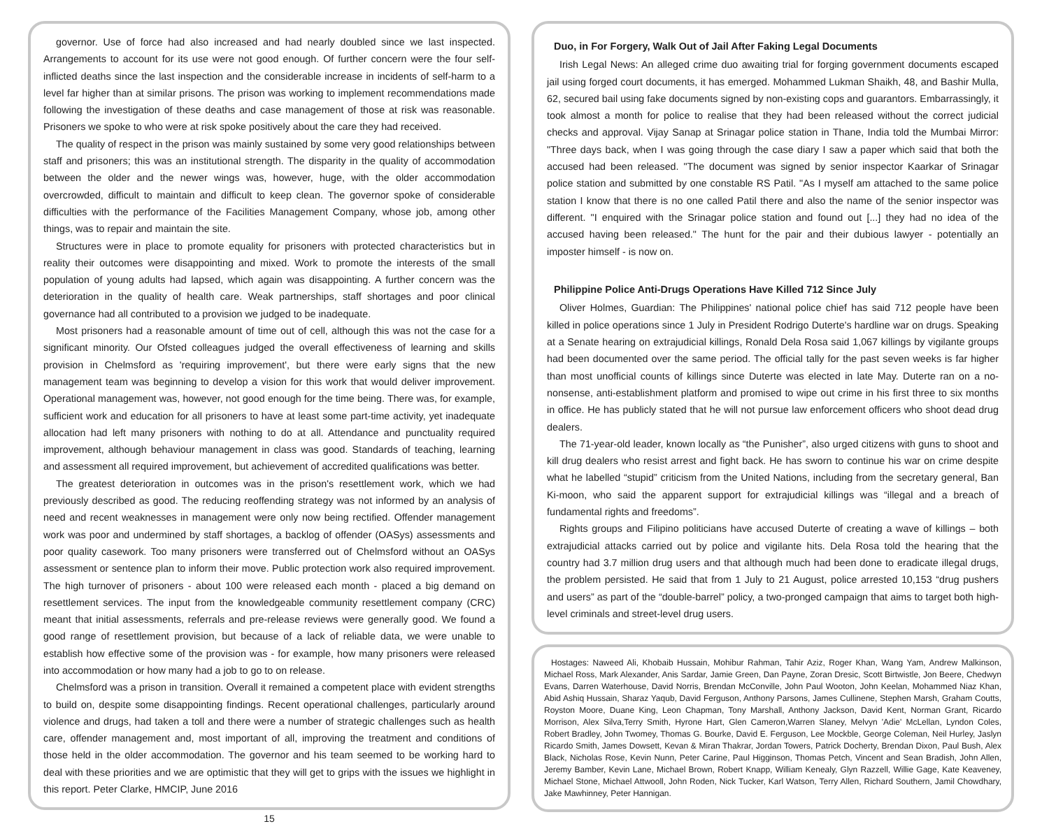governor. Use of force had also increased and had nearly doubled since we last inspected. Arrangements to account for its use were not good enough. Of further concern were the four self-inflicted deaths since the last inspection and the considerable increase in incidents of self-harm to a level far higher than at similar prisons. The prison was working to implement recommendations made following the investigation of these deaths and case management of those at risk was reasonable. Prisoners we spoke to who were at risk spoke positively about the care they had received.
The quality of respect in the prison was mainly sustained by some very good relationships between staff and prisoners; this was an institutional strength. The disparity in the quality of accommodation between the older and the newer wings was, however, huge, with the older accommodation overcrowded, difficult to maintain and difficult to keep clean. The governor spoke of considerable difficulties with the performance of the Facilities Management Company, whose job, among other things, was to repair and maintain the site.
Structures were in place to promote equality for prisoners with protected characteristics but in reality their outcomes were disappointing and mixed. Work to promote the interests of the small population of young adults had lapsed, which again was disappointing. A further concern was the deterioration in the quality of health care. Weak partnerships, staff shortages and poor clinical governance had all contributed to a provision we judged to be inadequate.
Most prisoners had a reasonable amount of time out of cell, although this was not the case for a significant minority. Our Ofsted colleagues judged the overall effectiveness of learning and skills provision in Chelmsford as 'requiring improvement', but there were early signs that the new management team was beginning to develop a vision for this work that would deliver improvement. Operational management was, however, not good enough for the time being. There was, for example, sufficient work and education for all prisoners to have at least some part-time activity, yet inadequate allocation had left many prisoners with nothing to do at all. Attendance and punctuality required improvement, although behaviour management in class was good. Standards of teaching, learning and assessment all required improvement, but achievement of accredited qualifications was better.
The greatest deterioration in outcomes was in the prison's resettlement work, which we had previously described as good. The reducing reoffending strategy was not informed by an analysis of need and recent weaknesses in management were only now being rectified. Offender management work was poor and undermined by staff shortages, a backlog of offender (OASys) assessments and poor quality casework. Too many prisoners were transferred out of Chelmsford without an OASys assessment or sentence plan to inform their move. Public protection work also required improvement. The high turnover of prisoners - about 100 were released each month - placed a big demand on resettlement services. The input from the knowledgeable community resettlement company (CRC) meant that initial assessments, referrals and pre-release reviews were generally good. We found a good range of resettlement provision, but because of a lack of reliable data, we were unable to establish how effective some of the provision was - for example, how many prisoners were released into accommodation or how many had a job to go to on release.
Chelmsford was a prison in transition. Overall it remained a competent place with evident strengths to build on, despite some disappointing findings. Recent operational challenges, particularly around violence and drugs, had taken a toll and there were a number of strategic challenges such as health care, offender management and, most important of all, improving the treatment and conditions of those held in the older accommodation. The governor and his team seemed to be working hard to deal with these priorities and we are optimistic that they will get to grips with the issues we highlight in this report. Peter Clarke, HMCIP, June 2016
15
Duo, in For Forgery, Walk Out of Jail After Faking Legal Documents
Irish Legal News: An alleged crime duo awaiting trial for forging government documents escaped jail using forged court documents, it has emerged. Mohammed Lukman Shaikh, 48, and Bashir Mulla, 62, secured bail using fake documents signed by non-existing cops and guarantors. Embarrassingly, it took almost a month for police to realise that they had been released without the correct judicial checks and approval. Vijay Sanap at Srinagar police station in Thane, India told the Mumbai Mirror: "Three days back, when I was going through the case diary I saw a paper which said that both the accused had been released. "The document was signed by senior inspector Kaarkar of Srinagar police station and submitted by one constable RS Patil. "As I myself am attached to the same police station I know that there is no one called Patil there and also the name of the senior inspector was different. "I enquired with the Srinagar police station and found out [...] they had no idea of the accused having been released." The hunt for the pair and their dubious lawyer - potentially an imposter himself - is now on.
Philippine Police Anti-Drugs Operations Have Killed 712 Since July
Oliver Holmes, Guardian: The Philippines' national police chief has said 712 people have been killed in police operations since 1 July in President Rodrigo Duterte's hardline war on drugs. Speaking at a Senate hearing on extrajudicial killings, Ronald Dela Rosa said 1,067 killings by vigilante groups had been documented over the same period. The official tally for the past seven weeks is far higher than most unofficial counts of killings since Duterte was elected in late May. Duterte ran on a no-nonsense, anti-establishment platform and promised to wipe out crime in his first three to six months in office. He has publicly stated that he will not pursue law enforcement officers who shoot dead drug dealers.
The 71-year-old leader, known locally as “the Punisher”, also urged citizens with guns to shoot and kill drug dealers who resist arrest and fight back. He has sworn to continue his war on crime despite what he labelled “stupid” criticism from the United Nations, including from the secretary general, Ban Ki-moon, who said the apparent support for extrajudicial killings was “illegal and a breach of fundamental rights and freedoms”.
Rights groups and Filipino politicians have accused Duterte of creating a wave of killings – both extrajudicial attacks carried out by police and vigilante hits. Dela Rosa told the hearing that the country had 3.7 million drug users and that although much had been done to eradicate illegal drugs, the problem persisted. He said that from 1 July to 21 August, police arrested 10,153 “drug pushers and users” as part of the “double-barrel” policy, a two-pronged campaign that aims to target both high-level criminals and street-level drug users.
Hostages: Naweed Ali, Khobaib Hussain, Mohibur Rahman, Tahir Aziz, Roger Khan, Wang Yam, Andrew Malkinson, Michael Ross, Mark Alexander, Anis Sardar, Jamie Green, Dan Payne, Zoran Dresic, Scott Birtwistle, Jon Beere, Chedwyn Evans, Darren Waterhouse, David Norris, Brendan McConville, John Paul Wooton, John Keelan, Mohammed Niaz Khan, Abid Ashiq Hussain, Sharaz Yaqub, David Ferguson, Anthony Parsons, James Cullinene, Stephen Marsh, Graham Coutts, Royston Moore, Duane King, Leon Chapman, Tony Marshall, Anthony Jackson, David Kent, Norman Grant, Ricardo Morrison, Alex Silva,Terry Smith, Hyrone Hart, Glen Cameron,Warren Slaney, Melvyn 'Adie' McLellan, Lyndon Coles, Robert Bradley, John Twomey, Thomas G. Bourke, David E. Ferguson, Lee Mockble, George Coleman, Neil Hurley, Jaslyn Ricardo Smith, James Dowsett, Kevan & Miran Thakrar, Jordan Towers, Patrick Docherty, Brendan Dixon, Paul Bush, Alex Black, Nicholas Rose, Kevin Nunn, Peter Carine, Paul Higginson, Thomas Petch, Vincent and Sean Bradish, John Allen, Jeremy Bamber, Kevin Lane, Michael Brown, Robert Knapp, William Kenealy, Glyn Razzell, Willie Gage, Kate Keaveney, Michael Stone, Michael Attwooll, John Roden, Nick Tucker, Karl Watson, Terry Allen, Richard Southern, Jamil Chowdhary, Jake Mawhinney, Peter Hannigan.